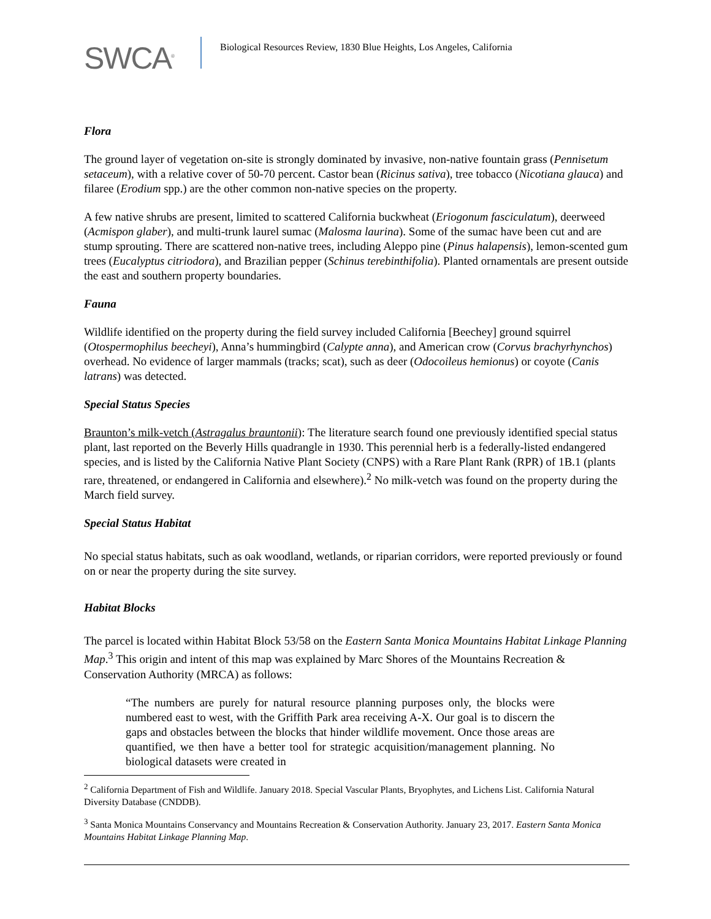SWCA<sup>®</sup>
Biological Resources Review, 1830 Blue Heights, Los Angeles, California
Flora
The ground layer of vegetation on-site is strongly dominated by invasive, non-native fountain grass (Pennisetum setaceum), with a relative cover of 50-70 percent. Castor bean (Ricinus sativa), tree tobacco (Nicotiana glauca) and filaree (Erodium spp.) are the other common non-native species on the property.
A few native shrubs are present, limited to scattered California buckwheat (Eriogonum fasciculatum), deerweed (Acmispon glaber), and multi-trunk laurel sumac (Malosma laurina). Some of the sumac have been cut and are stump sprouting. There are scattered non-native trees, including Aleppo pine (Pinus halapensis), lemon-scented gum trees (Eucalyptus citriodora), and Brazilian pepper (Schinus terebinthifolia). Planted ornamentals are present outside the east and southern property boundaries.
Fauna
Wildlife identified on the property during the field survey included California [Beechey] ground squirrel (Otospermophilus beecheyi), Anna’s hummingbird (Calypte anna), and American crow (Corvus brachyrhynchos) overhead. No evidence of larger mammals (tracks; scat), such as deer (Odocoileus hemionus) or coyote (Canis latrans) was detected.
Special Status Species
Braunton’s milk-vetch (Astragalus brauntonii): The literature search found one previously identified special status plant, last reported on the Beverly Hills quadrangle in 1930. This perennial herb is a federally-listed endangered species, and is listed by the California Native Plant Society (CNPS) with a Rare Plant Rank (RPR) of 1B.1 (plants rare, threatened, or endangered in California and elsewhere).<sup>2</sup> No milk-vetch was found on the property during the March field survey.
Special Status Habitat
No special status habitats, such as oak woodland, wetlands, or riparian corridors, were reported previously or found on or near the property during the site survey.
Habitat Blocks
The parcel is located within Habitat Block 53/58 on the Eastern Santa Monica Mountains Habitat Linkage Planning Map.<sup>3</sup> This origin and intent of this map was explained by Marc Shores of the Mountains Recreation & Conservation Authority (MRCA) as follows:
“The numbers are purely for natural resource planning purposes only, the blocks were numbered east to west, with the Griffith Park area receiving A-X. Our goal is to discern the gaps and obstacles between the blocks that hinder wildlife movement. Once those areas are quantified, we then have a better tool for strategic acquisition/management planning. No biological datasets were created in
<sup>2</sup> California Department of Fish and Wildlife. January 2018. Special Vascular Plants, Bryophytes, and Lichens List. California Natural Diversity Database (CNDDB).
<sup>3</sup> Santa Monica Mountains Conservancy and Mountains Recreation & Conservation Authority. January 23, 2017. Eastern Santa Monica Mountains Habitat Linkage Planning Map.